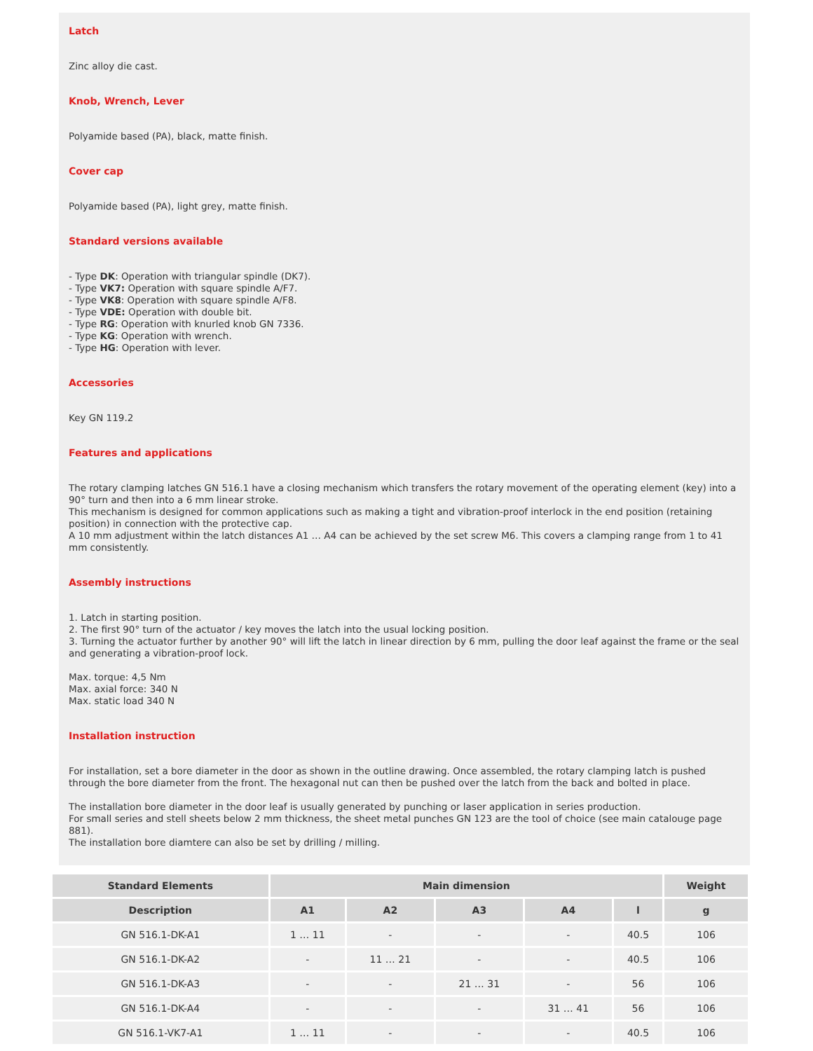Latch
Zinc alloy die cast.
Knob, Wrench, Lever
Polyamide based (PA), black, matte finish.
Cover cap
Polyamide based (PA), light grey, matte finish.
Standard versions available
- Type DK: Operation with triangular spindle (DK7).
- Type VK7: Operation with square spindle A/F7.
- Type VK8: Operation with square spindle A/F8.
- Type VDE: Operation with double bit.
- Type RG: Operation with knurled knob GN 7336.
- Type KG: Operation with wrench.
- Type HG: Operation with lever.
Accessories
Key GN 119.2
Features and applications
The rotary clamping latches GN 516.1 have a closing mechanism which transfers the rotary movement of the operating element (key) into a 90° turn and then into a 6 mm linear stroke.
This mechanism is designed for common applications such as making a tight and vibration-proof interlock in the end position (retaining position) in connection with the protective cap.
A 10 mm adjustment within the latch distances A1 … A4 can be achieved by the set screw M6. This covers a clamping range from 1 to 41 mm consistently.
Assembly instructions
1. Latch in starting position.
2. The first 90° turn of the actuator / key moves the latch into the usual locking position.
3. Turning the actuator further by another 90° will lift the latch in linear direction by 6 mm, pulling the door leaf against the frame or the seal and generating a vibration-proof lock.
Max. torque: 4,5 Nm
Max. axial force: 340 N
Max. static load 340 N
Installation instruction
For installation, set a bore diameter in the door as shown in the outline drawing. Once assembled, the rotary clamping latch is pushed through the bore diameter from the front. The hexagonal nut can then be pushed over the latch from the back and bolted in place.
The installation bore diameter in the door leaf is usually generated by punching or laser application in series production.
For small series and stell sheets below 2 mm thickness, the sheet metal punches GN 123 are the tool of choice (see main catalouge page 881).
The installation bore diamtere can also be set by drilling / milling.
| Standard Elements | Main dimension | | | | | Weight |
| --- | --- | --- | --- | --- | --- | --- |
| Description | A1 | A2 | A3 | A4 | l | g |
| GN 516.1-DK-A1 | 1 … 11 | - | - | - | 40.5 | 106 |
| GN 516.1-DK-A2 | - | 11 … 21 | - | - | 40.5 | 106 |
| GN 516.1-DK-A3 | - | - | 21 … 31 | - | 56 | 106 |
| GN 516.1-DK-A4 | - | - | - | 31 … 41 | 56 | 106 |
| GN 516.1-VK7-A1 | 1 … 11 | - | - | - | 40.5 | 106 |